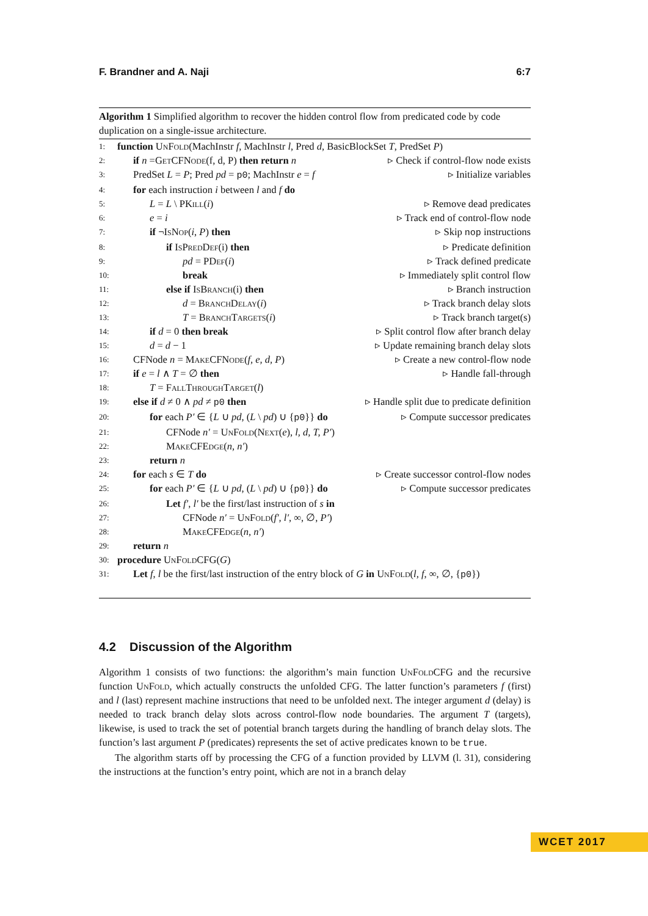F. Brandner and A. Naji 6:7
Algorithm 1 Simplified algorithm to recover the hidden control flow from predicated code by code duplication on a single-issue architecture.
1: function UnFold(MachInstr f, MachInstr l, Pred d, BasicBlockSet T, PredSet P)
2: if n =GetCFNode(f, d, P) then return n ▹ Check if control-flow node exists
3: PredSet L = P; Pred pd = p0; MachInstr e = f ▹ Initialize variables
4: for each instruction i between l and f do
5: L = L \ PKill(i) ▹ Remove dead predicates
6: e = i ▹ Track end of control-flow node
7: if ¬IsNop(i, P) then ▹ Skip nop instructions
8: if IsPredDef(i) then ▹ Predicate definition
9: pd = PDef(i) ▹ Track defined predicate
10: break ▹ Immediately split control flow
11: else if IsBranch(i) then ▹ Branch instruction
12: d = BranchDelay(i) ▹ Track branch delay slots
13: T = BranchTargets(i) ▹ Track branch target(s)
14: if d = 0 then break ▹ Split control flow after branch delay
15: d = d − 1 ▹ Update remaining branch delay slots
16: CFNode n = MakeCFNode(f, e, d, P) ▹ Create a new control-flow node
17: if e = l ∧ T = ∅ then ▹ Handle fall-through
18: T = FallThroughTarget(l)
19: else if d ≠ 0 ∧ pd ≠ p0 then ▹ Handle split due to predicate definition
20: for each P′ ∈ {L ∪ pd, (L \ pd) ∪ {p0}} do ▹ Compute successor predicates
21: CFNode n′ = UnFold(Next(e), l, d, T, P′)
22: MakeCFEdge(n, n′)
23: return n
24: for each s ∈ T do ▹ Create successor control-flow nodes
25: for each P′ ∈ {L ∪ pd, (L \ pd) ∪ {p0}} do ▹ Compute successor predicates
26: Let f′, l′ be the first/last instruction of s in
27: CFNode n′ = UnFold(f′, l′, ∞, ∅, P′)
28: MakeCFEdge(n, n′)
29: return n
30: procedure UnFoldCFG(G)
31: Let f, l be the first/last instruction of the entry block of G in UnFold(l, f, ∞, ∅, {p0})
4.2 Discussion of the Algorithm
Algorithm 1 consists of two functions: the algorithm’s main function UnFoldCFG and the recursive function UnFold, which actually constructs the unfolded CFG. The latter function’s parameters f (first) and l (last) represent machine instructions that need to be unfolded next. The integer argument d (delay) is needed to track branch delay slots across control-flow node boundaries. The argument T (targets), likewise, is used to track the set of potential branch targets during the handling of branch delay slots. The function’s last argument P (predicates) represents the set of active predicates known to be true.
The algorithm starts off by processing the CFG of a function provided by LLVM (l. 31), considering the instructions at the function’s entry point, which are not in a branch delay
WCET 2017